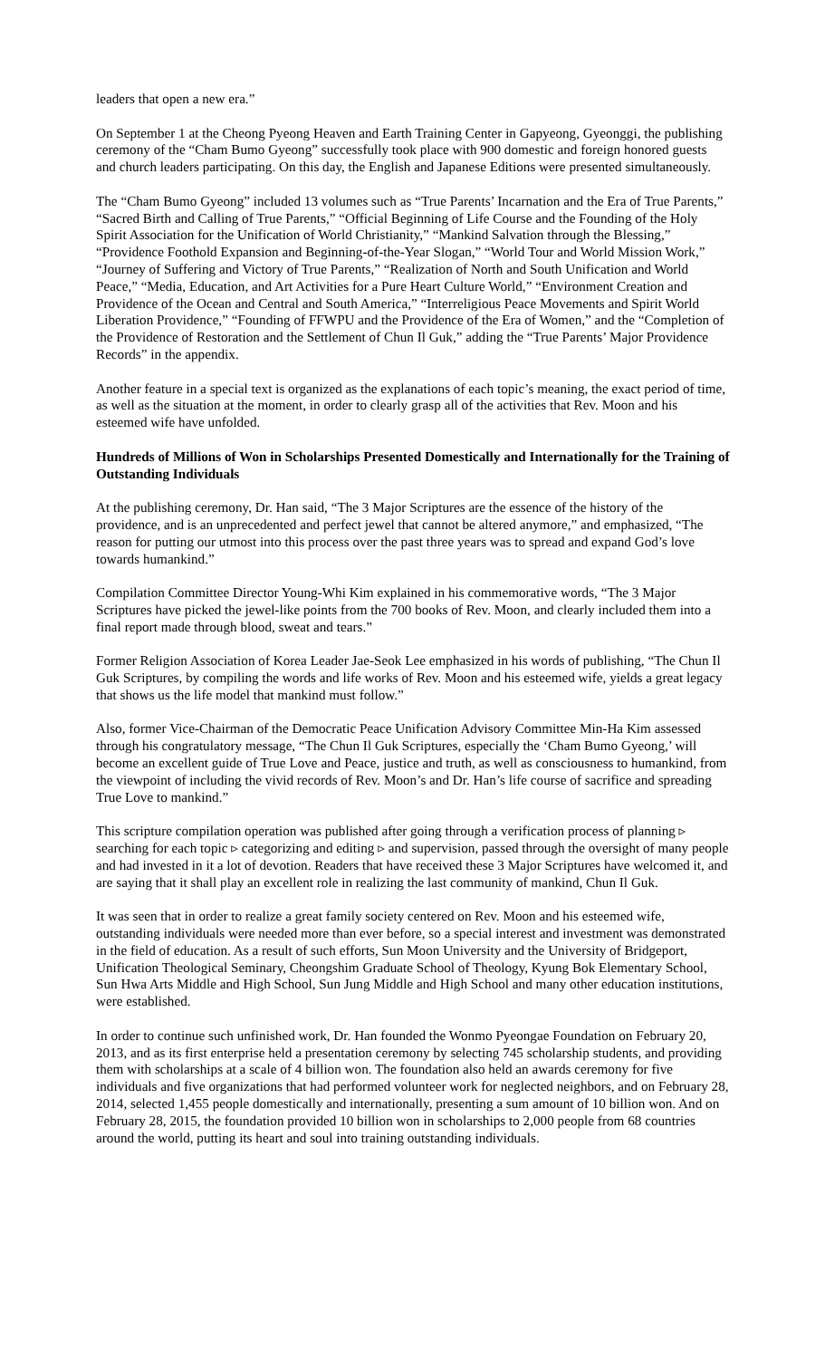leaders that open a new era.”
On September 1 at the Cheong Pyeong Heaven and Earth Training Center in Gapyeong, Gyeonggi, the publishing ceremony of the “Cham Bumo Gyeong” successfully took place with 900 domestic and foreign honored guests and church leaders participating. On this day, the English and Japanese Editions were presented simultaneously.
The “Cham Bumo Gyeong” included 13 volumes such as “True Parents’ Incarnation and the Era of True Parents,” “Sacred Birth and Calling of True Parents,” “Official Beginning of Life Course and the Founding of the Holy Spirit Association for the Unification of World Christianity,” “Mankind Salvation through the Blessing,” “Providence Foothold Expansion and Beginning-of-the-Year Slogan,” “World Tour and World Mission Work,” “Journey of Suffering and Victory of True Parents,” “Realization of North and South Unification and World Peace,” “Media, Education, and Art Activities for a Pure Heart Culture World,” “Environment Creation and Providence of the Ocean and Central and South America,” “Interreligious Peace Movements and Spirit World Liberation Providence,” “Founding of FFWPU and the Providence of the Era of Women,” and the “Completion of the Providence of Restoration and the Settlement of Chun Il Guk,” adding the “True Parents’ Major Providence Records” in the appendix.
Another feature in a special text is organized as the explanations of each topic’s meaning, the exact period of time, as well as the situation at the moment, in order to clearly grasp all of the activities that Rev. Moon and his esteemed wife have unfolded.
Hundreds of Millions of Won in Scholarships Presented Domestically and Internationally for the Training of Outstanding Individuals
At the publishing ceremony, Dr. Han said, “The 3 Major Scriptures are the essence of the history of the providence, and is an unprecedented and perfect jewel that cannot be altered anymore,” and emphasized, “The reason for putting our utmost into this process over the past three years was to spread and expand God’s love towards humankind.”
Compilation Committee Director Young-Whi Kim explained in his commemorative words, “The 3 Major Scriptures have picked the jewel-like points from the 700 books of Rev. Moon, and clearly included them into a final report made through blood, sweat and tears.”
Former Religion Association of Korea Leader Jae-Seok Lee emphasized in his words of publishing, “The Chun Il Guk Scriptures, by compiling the words and life works of Rev. Moon and his esteemed wife, yields a great legacy that shows us the life model that mankind must follow.”
Also, former Vice-Chairman of the Democratic Peace Unification Advisory Committee Min-Ha Kim assessed through his congratulatory message, “The Chun Il Guk Scriptures, especially the ‘Cham Bumo Gyeong,’ will become an excellent guide of True Love and Peace, justice and truth, as well as consciousness to humankind, from the viewpoint of including the vivid records of Rev. Moon’s and Dr. Han’s life course of sacrifice and spreading True Love to mankind.”
This scripture compilation operation was published after going through a verification process of planning ▹ searching for each topic ▹ categorizing and editing ▹ and supervision, passed through the oversight of many people and had invested in it a lot of devotion. Readers that have received these 3 Major Scriptures have welcomed it, and are saying that it shall play an excellent role in realizing the last community of mankind, Chun Il Guk.
It was seen that in order to realize a great family society centered on Rev. Moon and his esteemed wife, outstanding individuals were needed more than ever before, so a special interest and investment was demonstrated in the field of education. As a result of such efforts, Sun Moon University and the University of Bridgeport, Unification Theological Seminary, Cheongshim Graduate School of Theology, Kyung Bok Elementary School, Sun Hwa Arts Middle and High School, Sun Jung Middle and High School and many other education institutions, were established.
In order to continue such unfinished work, Dr. Han founded the Wonmo Pyeongae Foundation on February 20, 2013, and as its first enterprise held a presentation ceremony by selecting 745 scholarship students, and providing them with scholarships at a scale of 4 billion won. The foundation also held an awards ceremony for five individuals and five organizations that had performed volunteer work for neglected neighbors, and on February 28, 2014, selected 1,455 people domestically and internationally, presenting a sum amount of 10 billion won. And on February 28, 2015, the foundation provided 10 billion won in scholarships to 2,000 people from 68 countries around the world, putting its heart and soul into training outstanding individuals.